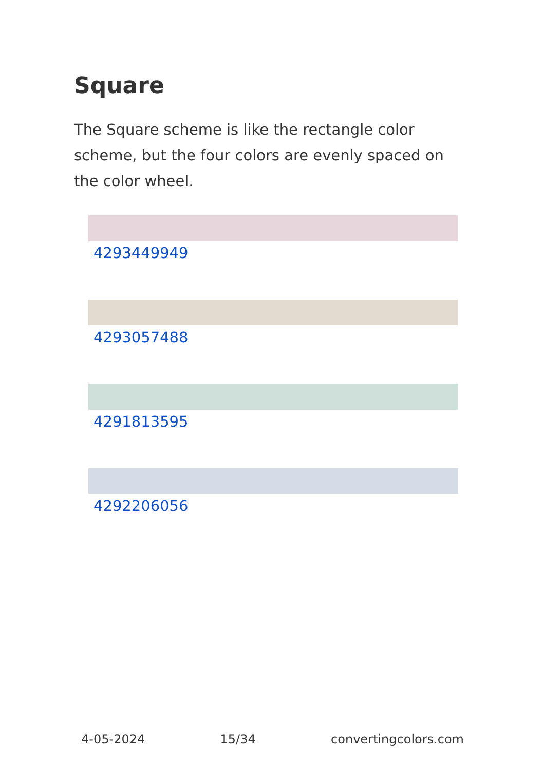Square
The Square scheme is like the rectangle color scheme, but the four colors are evenly spaced on the color wheel.
4293449949
4293057488
4291813595
4292206056
4-05-2024 15/34 convertingcolors.com